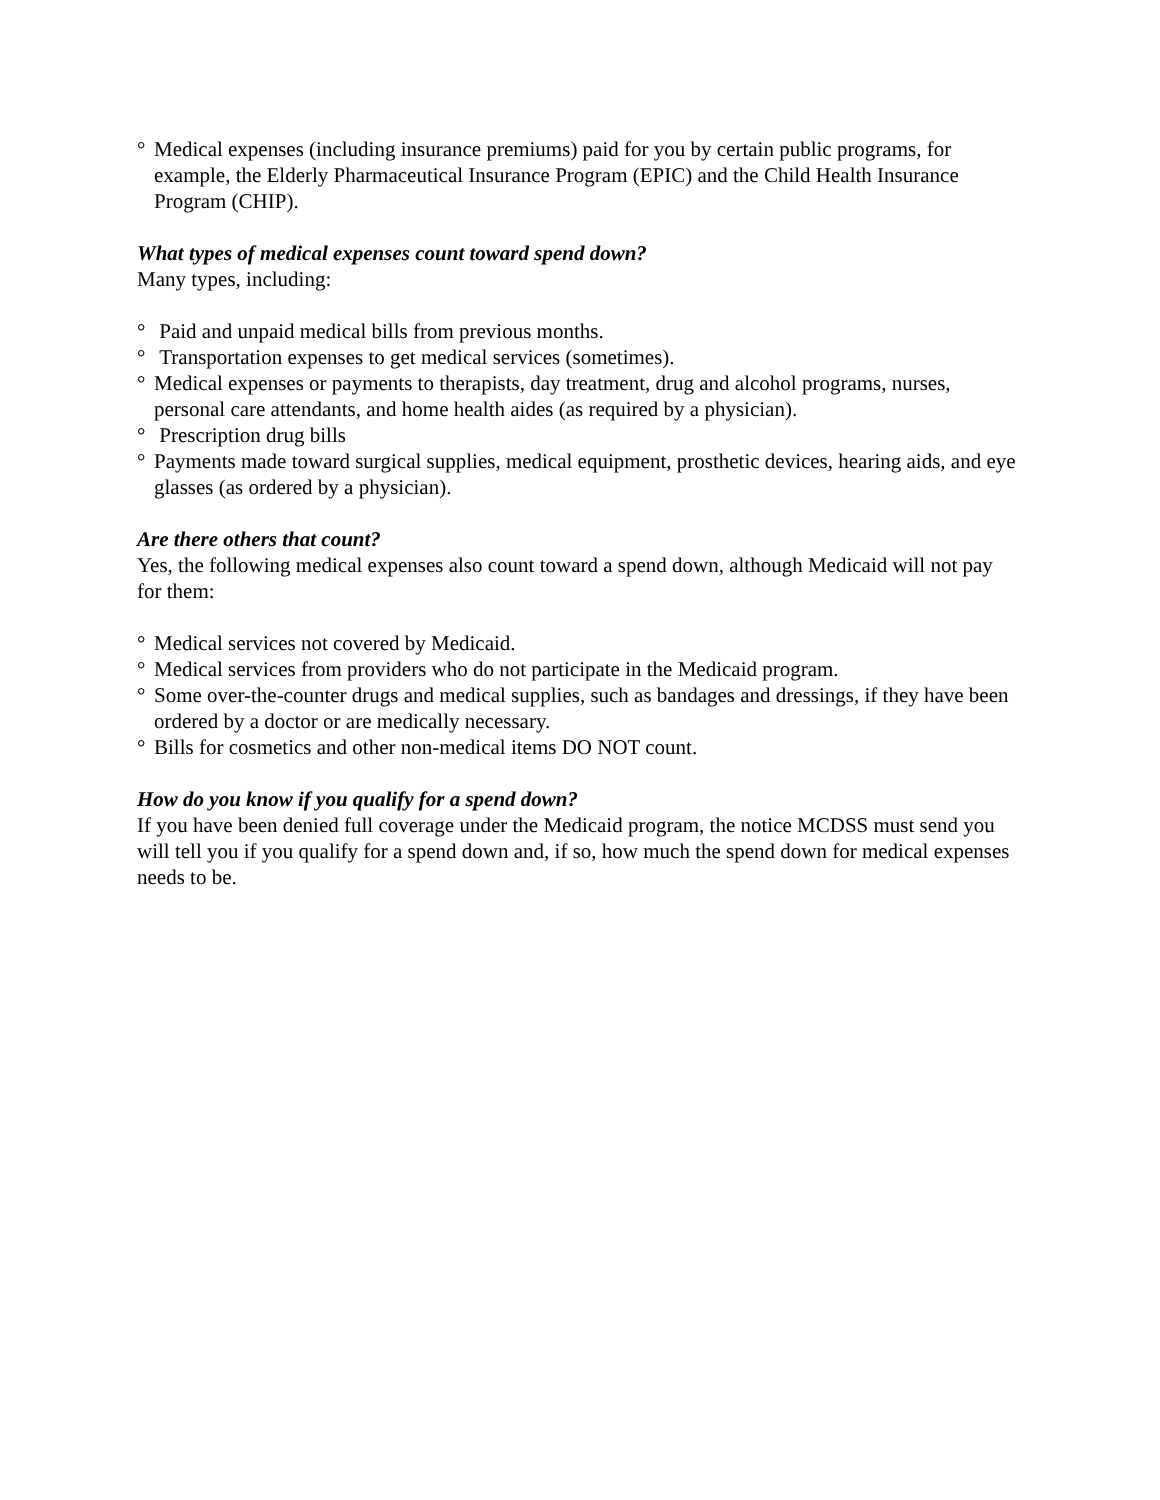° Medical expenses (including insurance premiums) paid for you by certain public programs, for example, the Elderly Pharmaceutical Insurance Program (EPIC) and the Child Health Insurance Program (CHIP).
What types of medical expenses count toward spend down?
Many types, including:
° Paid and unpaid medical bills from previous months.
° Transportation expenses to get medical services (sometimes).
° Medical expenses or payments to therapists, day treatment, drug and alcohol programs, nurses, personal care attendants, and home health aides (as required by a physician).
° Prescription drug bills
° Payments made toward surgical supplies, medical equipment, prosthetic devices, hearing aids, and eye glasses (as ordered by a physician).
Are there others that count?
Yes, the following medical expenses also count toward a spend down, although Medicaid will not pay for them:
° Medical services not covered by Medicaid.
° Medical services from providers who do not participate in the Medicaid program.
° Some over-the-counter drugs and medical supplies, such as bandages and dressings, if they have been ordered by a doctor or are medically necessary.
° Bills for cosmetics and other non-medical items DO NOT count.
How do you know if you qualify for a spend down?
If you have been denied full coverage under the Medicaid program, the notice MCDSS must send you will tell you if you qualify for a spend down and, if so, how much the spend down for medical expenses needs to be.